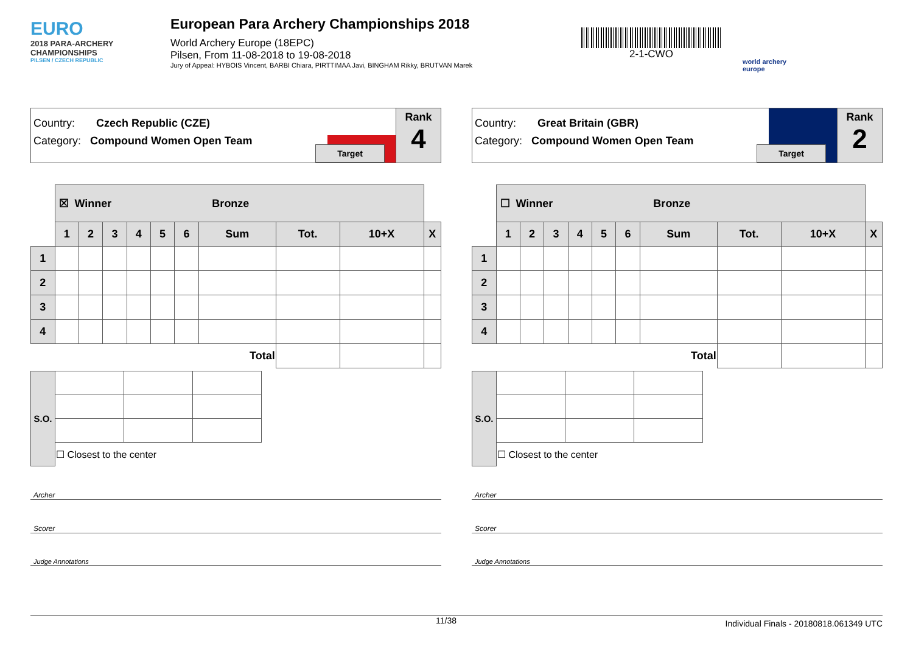EURO
2018 PARA-ARCHERY CHAMPIONSHIPS
PILSEN / CZECH REPUBLIC
European Para Archery Championships 2018
World Archery Europe (18EPC)
Pilsen, From 11-08-2018 to 19-08-2018
Jury of Appeal: HYBOIS Vincent, BARBI Chiara, PIRTTIMAA Javi, BINGHAM Rikky, BRUTVAN Marek
2-1-CWO
world archery
europe
Country: Czech Republic (CZE)
Category: Compound Women Open Team
Target
Rank
4
| | ☒ Winner Bronze | | | | | | | | | |
| | 1 | 2 | 3 | 4 | 5 | 6 | Sum | Tot. | 10+X | X |
| 1 | | | | | | | | | | |
| 2 | | | | | | | | | | |
| 3 | | | | | | | | | | |
| 4 | | | | | | | | | | |
| Total | | | | | | | | | | |
| S.O. | | | |
| | ☐ Closest to the center | | |
Archer
Scorer
Judge Annotations
Country: Great Britain (GBR)
Category: Compound Women Open Team
Target
Rank
2
| | ☐ Winner Bronze | | | | | | | | | |
| | 1 | 2 | 3 | 4 | 5 | 6 | Sum | Tot. | 10+X | X |
| 1 | | | | | | | | | | |
| 2 | | | | | | | | | | |
| 3 | | | | | | | | | | |
| 4 | | | | | | | | | | |
| Total | | | | | | | | | | |
| S.O. | | | |
| | ☐ Closest to the center | | |
Archer
Scorer
Judge Annotations
11/38 Individual Finals - 20180818.061349 UTC